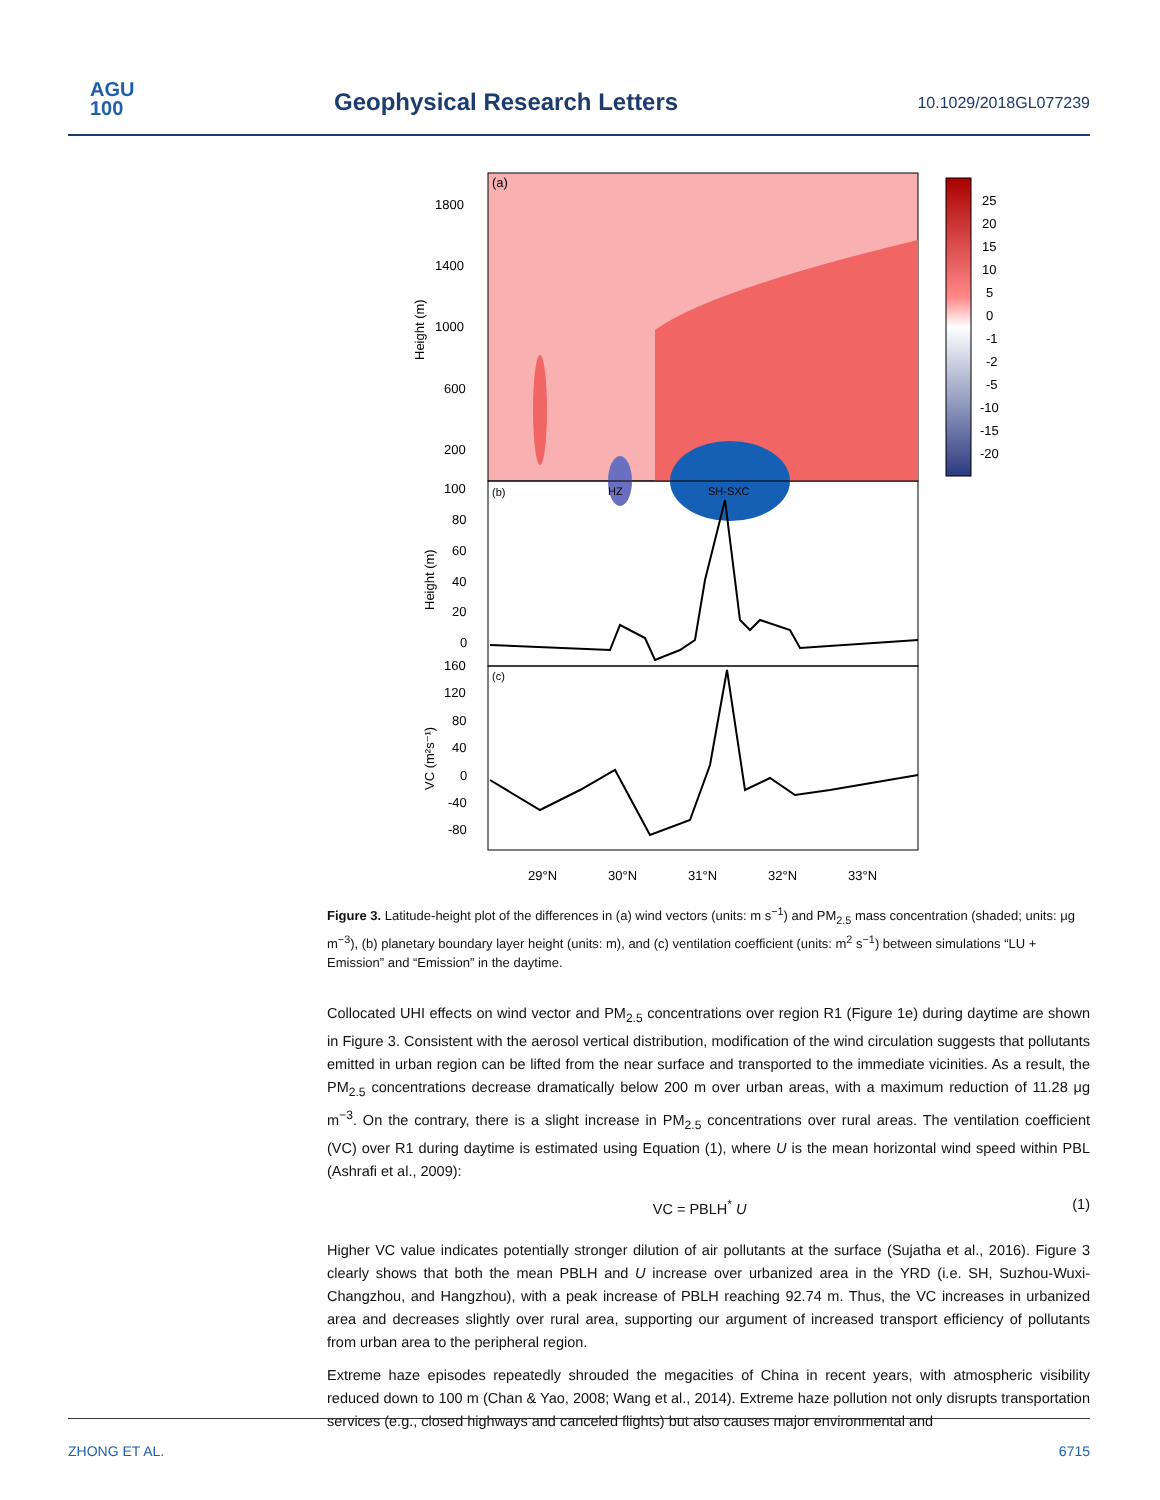AGU
100
Geophysical Research Letters 10.1029/2018GL077239
(a)
1800
1400
1000
600
200
Height (m)
25
20
15
10
5
0
-1
-2
-5
-10
-15
-20
HZ
SH-SXC
(b)
100
80
60
40
20
0
Height (m)
(c)
160
120
80
40
0
-40
-80
VC (m²s⁻¹)
29°N
30°N
31°N
32°N
33°N
Figure 3. Latitude-height plot of the differences in (a) wind vectors (units: m s<sup>−1</sup>) and PM<sub>2.5</sub> mass concentration (shaded; units: μg m<sup>−3</sup>), (b) planetary boundary layer height (units: m), and (c) ventilation coefficient (units: m<sup>2</sup> s<sup>−1</sup>) between simulations “LU + Emission” and “Emission” in the daytime.
Collocated UHI effects on wind vector and PM<sub>2.5</sub> concentrations over region R1 (Figure 1e) during daytime are shown in Figure 3. Consistent with the aerosol vertical distribution, modification of the wind circulation suggests that pollutants emitted in urban region can be lifted from the near surface and transported to the immediate vicinities. As a result, the PM<sub>2.5</sub> concentrations decrease dramatically below 200 m over urban areas, with a maximum reduction of 11.28 μg m<sup>−3</sup>. On the contrary, there is a slight increase in PM<sub>2.5</sub> concentrations over rural areas. The ventilation coefficient (VC) over R1 during daytime is estimated using Equation (1), where U is the mean horizontal wind speed within PBL (Ashrafi et al., 2009):
VC = PBLH<sup>*</sup> U (1)
Higher VC value indicates potentially stronger dilution of air pollutants at the surface (Sujatha et al., 2016). Figure 3 clearly shows that both the mean PBLH and U increase over urbanized area in the YRD (i.e. SH, Suzhou-Wuxi-Changzhou, and Hangzhou), with a peak increase of PBLH reaching 92.74 m. Thus, the VC increases in urbanized area and decreases slightly over rural area, supporting our argument of increased transport efficiency of pollutants from urban area to the peripheral region.
Extreme haze episodes repeatedly shrouded the megacities of China in recent years, with atmospheric visibility reduced down to 100 m (Chan & Yao, 2008; Wang et al., 2014). Extreme haze pollution not only disrupts transportation services (e.g., closed highways and canceled flights) but also causes major environmental and
ZHONG ET AL. 6715